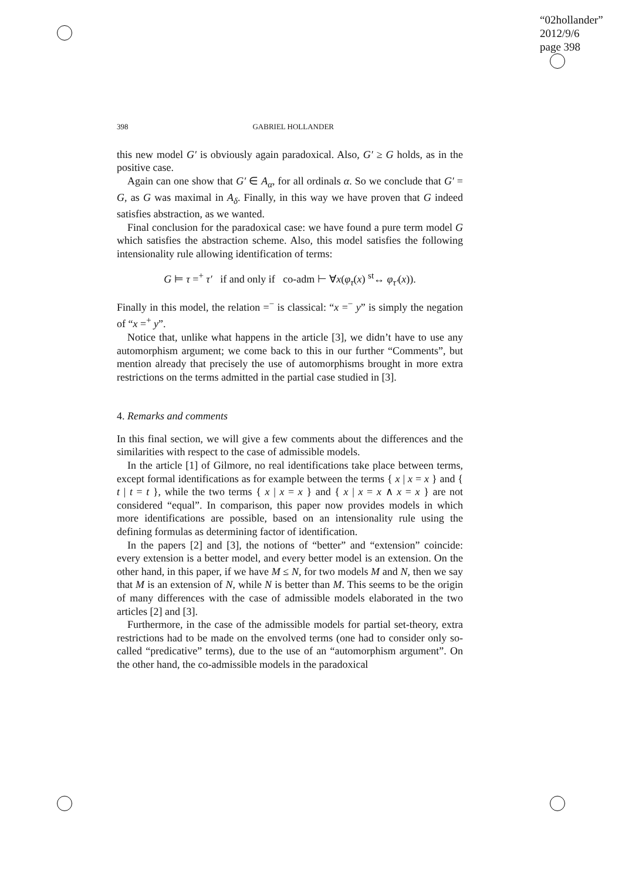“02hollander”
2012/9/6
page 398
398 GABRIEL HOLLANDER
this new model G′ is obviously again paradoxical. Also, G′ ≥ G holds, as in the positive case.
Again can one show that G′ ∈ A<sub>α</sub>, for all ordinals α. So we conclude that G′ = G, as G was maximal in A<sub>δ</sub>. Finally, in this way we have proven that G indeed satisfies abstraction, as we wanted.
Final conclusion for the paradoxical case: we have found a pure term model G which satisfies the abstraction scheme. Also, this model satisfies the following intensionality rule allowing identification of terms:
G ⊨ τ =<sup>+</sup> τ′ if and only if co-adm ⊢ ∀x(φ<sub>τ</sub>(x) <sup>st</sup>↔ φ<sub>τ′</sub>(x)).
Finally in this model, the relation =<sup>−</sup> is classical: “x =<sup>−</sup> y” is simply the negation of “x =<sup>+</sup> y”.
Notice that, unlike what happens in the article [3], we didn’t have to use any automorphism argument; we come back to this in our further “Comments”, but mention already that precisely the use of automorphisms brought in more extra restrictions on the terms admitted in the partial case studied in [3].
4. Remarks and comments
In this final section, we will give a few comments about the differences and the similarities with respect to the case of admissible models.
In the article [1] of Gilmore, no real identifications take place between terms, except formal identifications as for example between the terms { x | x = x } and { t | t = t }, while the two terms { x | x = x } and { x | x = x ∧ x = x } are not considered “equal”. In comparison, this paper now provides models in which more identifications are possible, based on an intensionality rule using the defining formulas as determining factor of identification.
In the papers [2] and [3], the notions of “better” and “extension” coincide: every extension is a better model, and every better model is an extension. On the other hand, in this paper, if we have M ≤ N, for two models M and N, then we say that M is an extension of N, while N is better than M. This seems to be the origin of many differences with the case of admissible models elaborated in the two articles [2] and [3].
Furthermore, in the case of the admissible models for partial set-theory, extra restrictions had to be made on the envolved terms (one had to consider only so-called “predicative” terms), due to the use of an “automorphism argument”. On the other hand, the co-admissible models in the paradoxical